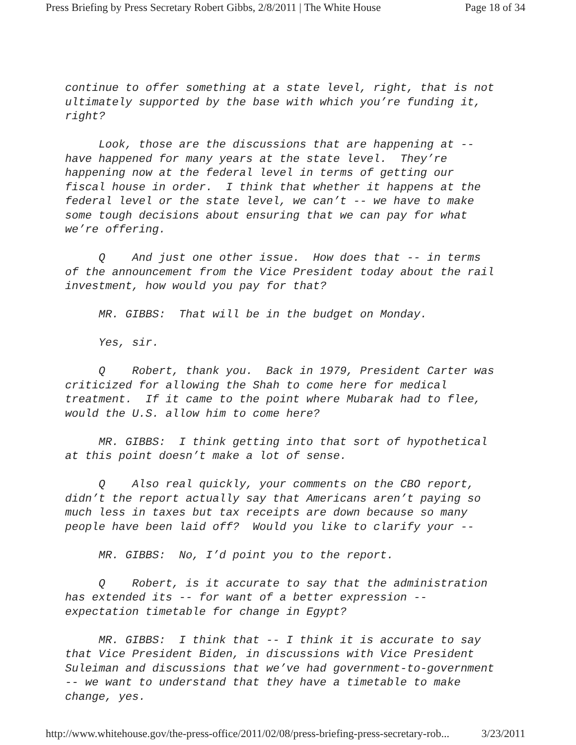Press Briefing by Press Secretary Robert Gibbs, 2/8/2011 | The White House Page 18 of 34
continue to offer something at a state level, right, that is not ultimately supported by the base with which you’re funding it, right?
Look, those are the discussions that are happening at -- have happened for many years at the state level. They’re happening now at the federal level in terms of getting our fiscal house in order. I think that whether it happens at the federal level or the state level, we can’t -- we have to make some tough decisions about ensuring that we can pay for what we’re offering.
Q And just one other issue. How does that -- in terms of the announcement from the Vice President today about the rail investment, how would you pay for that?
MR. GIBBS: That will be in the budget on Monday.
Yes, sir.
Q Robert, thank you. Back in 1979, President Carter was criticized for allowing the Shah to come here for medical treatment. If it came to the point where Mubarak had to flee, would the U.S. allow him to come here?
MR. GIBBS: I think getting into that sort of hypothetical at this point doesn’t make a lot of sense.
Q Also real quickly, your comments on the CBO report, didn’t the report actually say that Americans aren’t paying so much less in taxes but tax receipts are down because so many people have been laid off? Would you like to clarify your --
MR. GIBBS: No, I’d point you to the report.
Q Robert, is it accurate to say that the administration has extended its -- for want of a better expression -- expectation timetable for change in Egypt?
MR. GIBBS: I think that -- I think it is accurate to say that Vice President Biden, in discussions with Vice President Suleiman and discussions that we’ve had government-to-government -- we want to understand that they have a timetable to make change, yes.
http://www.whitehouse.gov/the-press-office/2011/02/08/press-briefing-press-secretary-rob... 3/23/2011